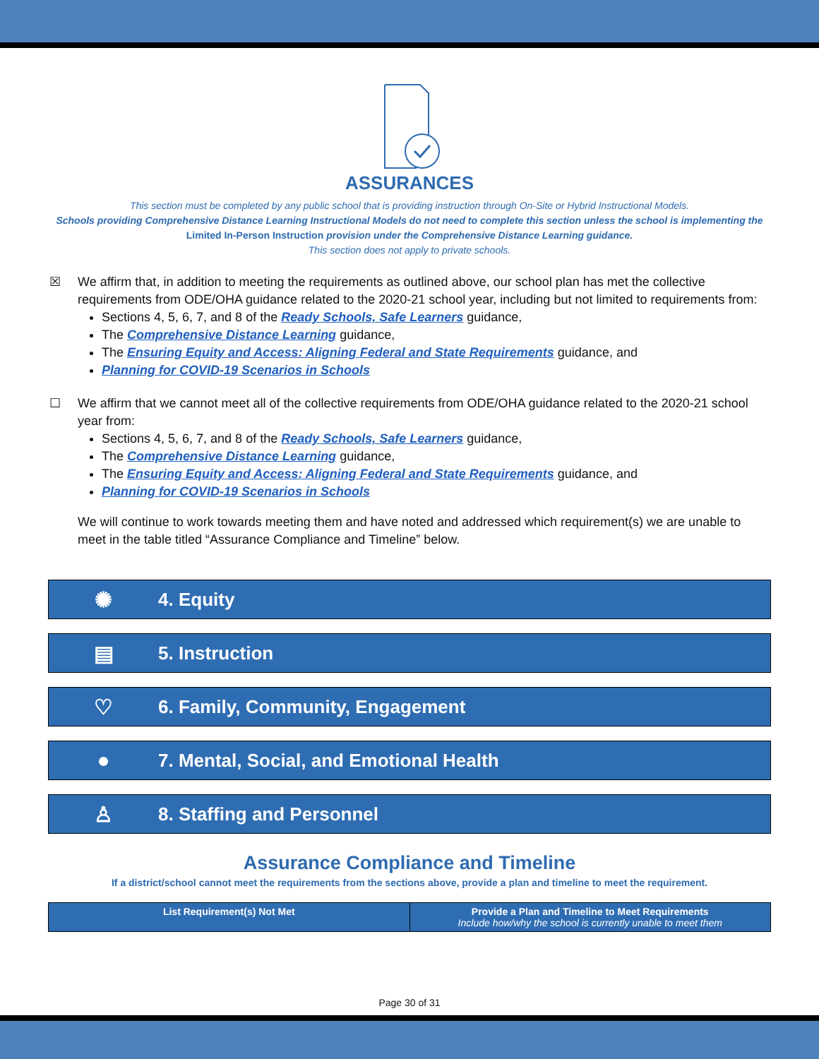ASSURANCES
This section must be completed by any public school that is providing instruction through On-Site or Hybrid Instructional Models.
Schools providing Comprehensive Distance Learning Instructional Models do not need to complete this section unless the school is implementing the Limited In-Person Instruction provision under the Comprehensive Distance Learning guidance.
This section does not apply to private schools.
☒ We affirm that, in addition to meeting the requirements as outlined above, our school plan has met the collective requirements from ODE/OHA guidance related to the 2020-21 school year, including but not limited to requirements from:
Sections 4, 5, 6, 7, and 8 of the Ready Schools, Safe Learners guidance,
The Comprehensive Distance Learning guidance,
The Ensuring Equity and Access: Aligning Federal and State Requirements guidance, and
Planning for COVID-19 Scenarios in Schools
☐ We affirm that we cannot meet all of the collective requirements from ODE/OHA guidance related to the 2020-21 school year from:
Sections 4, 5, 6, 7, and 8 of the Ready Schools, Safe Learners guidance,
The Comprehensive Distance Learning guidance,
The Ensuring Equity and Access: Aligning Federal and State Requirements guidance, and
Planning for COVID-19 Scenarios in Schools
We will continue to work towards meeting them and have noted and addressed which requirement(s) we are unable to meet in the table titled “Assurance Compliance and Timeline” below.
✺ 4. Equity
▤ 5. Instruction
♡ 6. Family, Community, Engagement
● 7. Mental, Social, and Emotional Health
♙ 8. Staffing and Personnel
Assurance Compliance and Timeline
If a district/school cannot meet the requirements from the sections above, provide a plan and timeline to meet the requirement.
| List Requirement(s) Not Met | Provide a Plan and Timeline to Meet Requirements Include how/why the school is currently unable to meet them |
| --- | --- |
Page 30 of 31